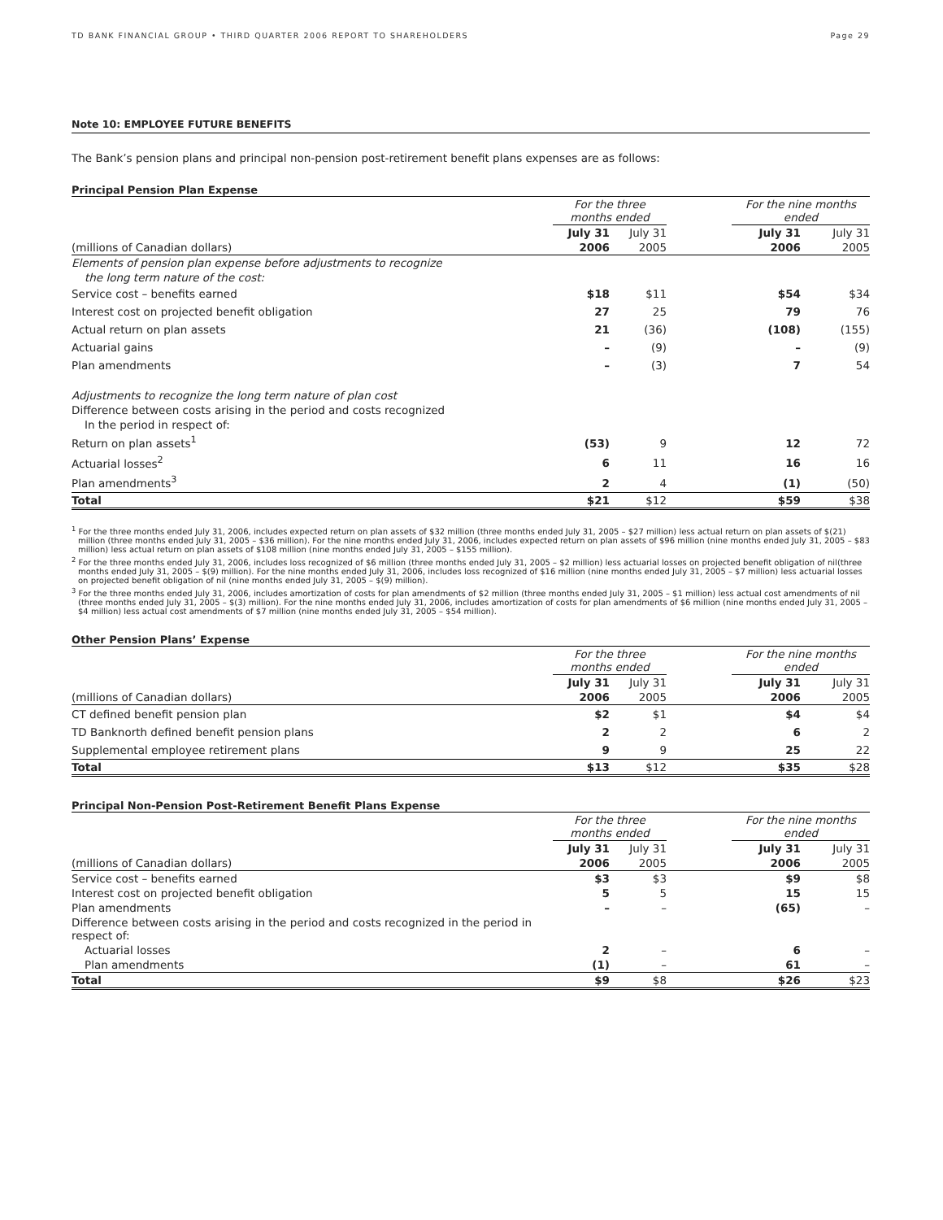TD BANK FINANCIAL GROUP • THIRD QUARTER 2006 REPORT TO SHAREHOLDERS Page 29
Note 10: EMPLOYEE FUTURE BENEFITS
The Bank’s pension plans and principal non-pension post-retirement benefit plans expenses are as follows:
Principal Pension Plan Expense
| | For the three months ended | | | For the nine months ended | |
| | July 31 | July 31 | | July 31 | July 31 |
| (millions of Canadian dollars) | 2006 | 2005 | | 2006 | 2005 |
| Elements of pension plan expense before adjustments to recognize | | | | | |
| the long term nature of the cost: | | | | | |
| Service cost – benefits earned | $18 | $11 | | $54 | $34 |
| Interest cost on projected benefit obligation | 27 | 25 | | 79 | 76 |
| Actual return on plan assets | 21 | (36) | | (108) | (155) |
| Actuarial gains | – | (9) | | – | (9) |
| Plan amendments | – | (3) | | 7 | 54 |
| Adjustments to recognize the long term nature of plan cost | | | | | |
| Difference between costs arising in the period and costs recognized | | | | | |
| In the period in respect of: | | | | | |
| Return on plan assets<sup>1</sup> | (53) | 9 | | 12 | 72 |
| Actuarial losses<sup>2</sup> | 6 | 11 | | 16 | 16 |
| Plan amendments<sup>3</sup> | 2 | 4 | | (1) | (50) |
| Total | $21 | $12 | | $59 | $38 |
<sup>1</sup> For the three months ended July 31, 2006, includes expected return on plan assets of $32 million (three months ended July 31, 2005 – $27 million) less actual return on plan assets of $(21) million (three months ended July 31, 2005 – $36 million). For the nine months ended July 31, 2006, includes expected return on plan assets of $96 million (nine months ended July 31, 2005 – $83 million) less actual return on plan assets of $108 million (nine months ended July 31, 2005 – $155 million).
<sup>2</sup> For the three months ended July 31, 2006, includes loss recognized of $6 million (three months ended July 31, 2005 – $2 million) less actuarial losses on projected benefit obligation of nil(three months ended July 31, 2005 – $(9) million). For the nine months ended July 31, 2006, includes loss recognized of $16 million (nine months ended July 31, 2005 – $7 million) less actuarial losses on projected benefit obligation of nil (nine months ended July 31, 2005 – $(9) million).
<sup>3</sup> For the three months ended July 31, 2006, includes amortization of costs for plan amendments of $2 million (three months ended July 31, 2005 – $1 million) less actual cost amendments of nil (three months ended July 31, 2005 – $(3) million). For the nine months ended July 31, 2006, includes amortization of costs for plan amendments of $6 million (nine months ended July 31, 2005 – $4 million) less actual cost amendments of $7 million (nine months ended July 31, 2005 – $54 million).
Other Pension Plans’ Expense
| | For the three months ended | | | For the nine months ended | |
| | July 31 | July 31 | | July 31 | July 31 |
| (millions of Canadian dollars) | 2006 | 2005 | | 2006 | 2005 |
| CT defined benefit pension plan | $2 | $1 | | $4 | $4 |
| TD Banknorth defined benefit pension plans | 2 | 2 | | 6 | 2 |
| Supplemental employee retirement plans | 9 | 9 | | 25 | 22 |
| Total | $13 | $12 | | $35 | $28 |
Principal Non-Pension Post-Retirement Benefit Plans Expense
| | For the three months ended | | | For the nine months ended | |
| | July 31 | July 31 | | July 31 | July 31 |
| (millions of Canadian dollars) | 2006 | 2005 | | 2006 | 2005 |
| Service cost – benefits earned | $3 | $3 | | $9 | $8 |
| Interest cost on projected benefit obligation | 5 | 5 | | 15 | 15 |
| Plan amendments | – | – | | (65) | – |
| Difference between costs arising in the period and costs recognized in the period in respect of: | | | | | |
| Actuarial losses | 2 | – | | 6 | – |
| Plan amendments | (1) | – | | 61 | – |
| Total | $9 | $8 | | $26 | $23 |